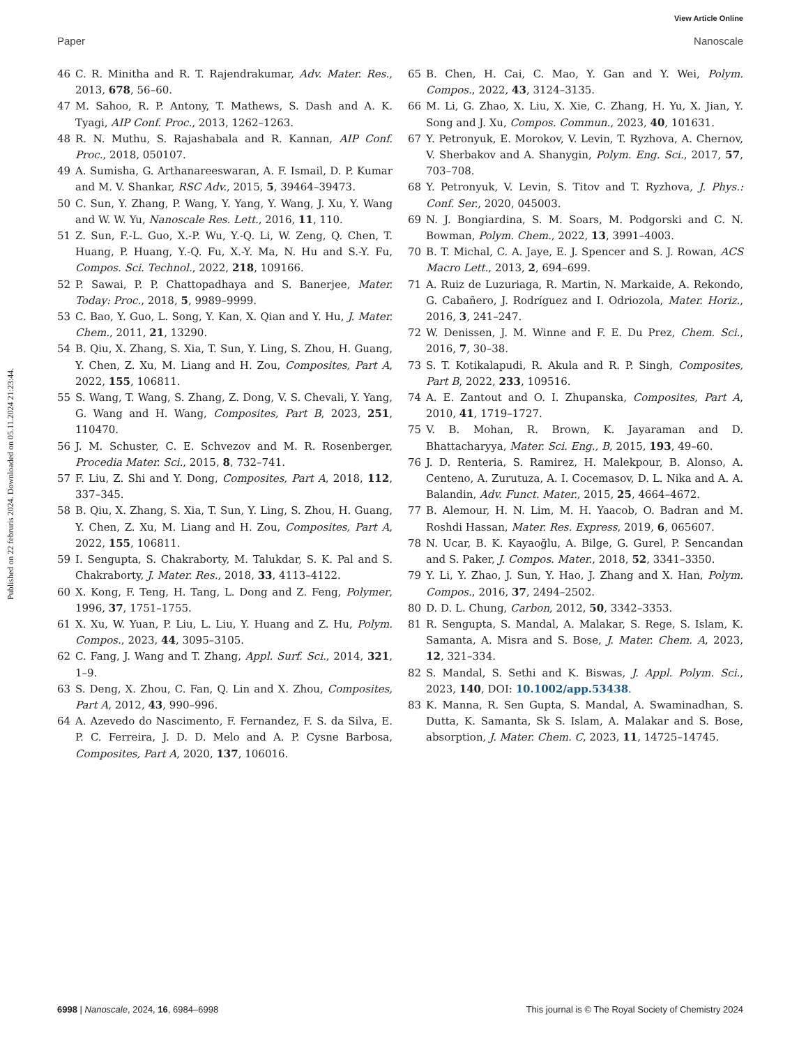View Article Online
Paper Nanoscale
Published on 22 februris 2024. Downloaded on 05.11.2024 21:23:44.
46 C. R. Minitha and R. T. Rajendrakumar, Adv. Mater. Res., 2013, 678, 56–60.
47 M. Sahoo, R. P. Antony, T. Mathews, S. Dash and A. K. Tyagi, AIP Conf. Proc., 2013, 1262–1263.
48 R. N. Muthu, S. Rajashabala and R. Kannan, AIP Conf. Proc., 2018, 050107.
49 A. Sumisha, G. Arthanareeswaran, A. F. Ismail, D. P. Kumar and M. V. Shankar, RSC Adv., 2015, 5, 39464–39473.
50 C. Sun, Y. Zhang, P. Wang, Y. Yang, Y. Wang, J. Xu, Y. Wang and W. W. Yu, Nanoscale Res. Lett., 2016, 11, 110.
51 Z. Sun, F.-L. Guo, X.-P. Wu, Y.-Q. Li, W. Zeng, Q. Chen, T. Huang, P. Huang, Y.-Q. Fu, X.-Y. Ma, N. Hu and S.-Y. Fu, Compos. Sci. Technol., 2022, 218, 109166.
52 P. Sawai, P. P. Chattopadhaya and S. Banerjee, Mater. Today: Proc., 2018, 5, 9989–9999.
53 C. Bao, Y. Guo, L. Song, Y. Kan, X. Qian and Y. Hu, J. Mater. Chem., 2011, 21, 13290.
54 B. Qiu, X. Zhang, S. Xia, T. Sun, Y. Ling, S. Zhou, H. Guang, Y. Chen, Z. Xu, M. Liang and H. Zou, Composites, Part A, 2022, 155, 106811.
55 S. Wang, T. Wang, S. Zhang, Z. Dong, V. S. Chevali, Y. Yang, G. Wang and H. Wang, Composites, Part B, 2023, 251, 110470.
56 J. M. Schuster, C. E. Schvezov and M. R. Rosenberger, Procedia Mater. Sci., 2015, 8, 732–741.
57 F. Liu, Z. Shi and Y. Dong, Composites, Part A, 2018, 112, 337–345.
58 B. Qiu, X. Zhang, S. Xia, T. Sun, Y. Ling, S. Zhou, H. Guang, Y. Chen, Z. Xu, M. Liang and H. Zou, Composites, Part A, 2022, 155, 106811.
59 I. Sengupta, S. Chakraborty, M. Talukdar, S. K. Pal and S. Chakraborty, J. Mater. Res., 2018, 33, 4113–4122.
60 X. Kong, F. Teng, H. Tang, L. Dong and Z. Feng, Polymer, 1996, 37, 1751–1755.
61 X. Xu, W. Yuan, P. Liu, L. Liu, Y. Huang and Z. Hu, Polym. Compos., 2023, 44, 3095–3105.
62 C. Fang, J. Wang and T. Zhang, Appl. Surf. Sci., 2014, 321, 1–9.
63 S. Deng, X. Zhou, C. Fan, Q. Lin and X. Zhou, Composites, Part A, 2012, 43, 990–996.
64 A. Azevedo do Nascimento, F. Fernandez, F. S. da Silva, E. P. C. Ferreira, J. D. D. Melo and A. P. Cysne Barbosa, Composites, Part A, 2020, 137, 106016.
65 B. Chen, H. Cai, C. Mao, Y. Gan and Y. Wei, Polym. Compos., 2022, 43, 3124–3135.
66 M. Li, G. Zhao, X. Liu, X. Xie, C. Zhang, H. Yu, X. Jian, Y. Song and J. Xu, Compos. Commun., 2023, 40, 101631.
67 Y. Petronyuk, E. Morokov, V. Levin, T. Ryzhova, A. Chernov, V. Sherbakov and A. Shanygin, Polym. Eng. Sci., 2017, 57, 703–708.
68 Y. Petronyuk, V. Levin, S. Titov and T. Ryzhova, J. Phys.: Conf. Ser., 2020, 045003.
69 N. J. Bongiardina, S. M. Soars, M. Podgorski and C. N. Bowman, Polym. Chem., 2022, 13, 3991–4003.
70 B. T. Michal, C. A. Jaye, E. J. Spencer and S. J. Rowan, ACS Macro Lett., 2013, 2, 694–699.
71 A. Ruiz de Luzuriaga, R. Martin, N. Markaide, A. Rekondo, G. Cabañero, J. Rodríguez and I. Odriozola, Mater. Horiz., 2016, 3, 241–247.
72 W. Denissen, J. M. Winne and F. E. Du Prez, Chem. Sci., 2016, 7, 30–38.
73 S. T. Kotikalapudi, R. Akula and R. P. Singh, Composites, Part B, 2022, 233, 109516.
74 A. E. Zantout and O. I. Zhupanska, Composites, Part A, 2010, 41, 1719–1727.
75 V. B. Mohan, R. Brown, K. Jayaraman and D. Bhattacharyya, Mater. Sci. Eng., B, 2015, 193, 49–60.
76 J. D. Renteria, S. Ramirez, H. Malekpour, B. Alonso, A. Centeno, A. Zurutuza, A. I. Cocemasov, D. L. Nika and A. A. Balandin, Adv. Funct. Mater., 2015, 25, 4664–4672.
77 B. Alemour, H. N. Lim, M. H. Yaacob, O. Badran and M. Roshdi Hassan, Mater. Res. Express, 2019, 6, 065607.
78 N. Ucar, B. K. Kayaoğlu, A. Bilge, G. Gurel, P. Sencandan and S. Paker, J. Compos. Mater., 2018, 52, 3341–3350.
79 Y. Li, Y. Zhao, J. Sun, Y. Hao, J. Zhang and X. Han, Polym. Compos., 2016, 37, 2494–2502.
80 D. D. L. Chung, Carbon, 2012, 50, 3342–3353.
81 R. Sengupta, S. Mandal, A. Malakar, S. Rege, S. Islam, K. Samanta, A. Misra and S. Bose, J. Mater. Chem. A, 2023, 12, 321–334.
82 S. Mandal, S. Sethi and K. Biswas, J. Appl. Polym. Sci., 2023, 140, DOI: 10.1002/app.53438.
83 K. Manna, R. Sen Gupta, S. Mandal, A. Swaminadhan, S. Dutta, K. Samanta, Sk S. Islam, A. Malakar and S. Bose, absorption, J. Mater. Chem. C, 2023, 11, 14725–14745.
6998 | Nanoscale, 2024, 16, 6984–6998 This journal is © The Royal Society of Chemistry 2024